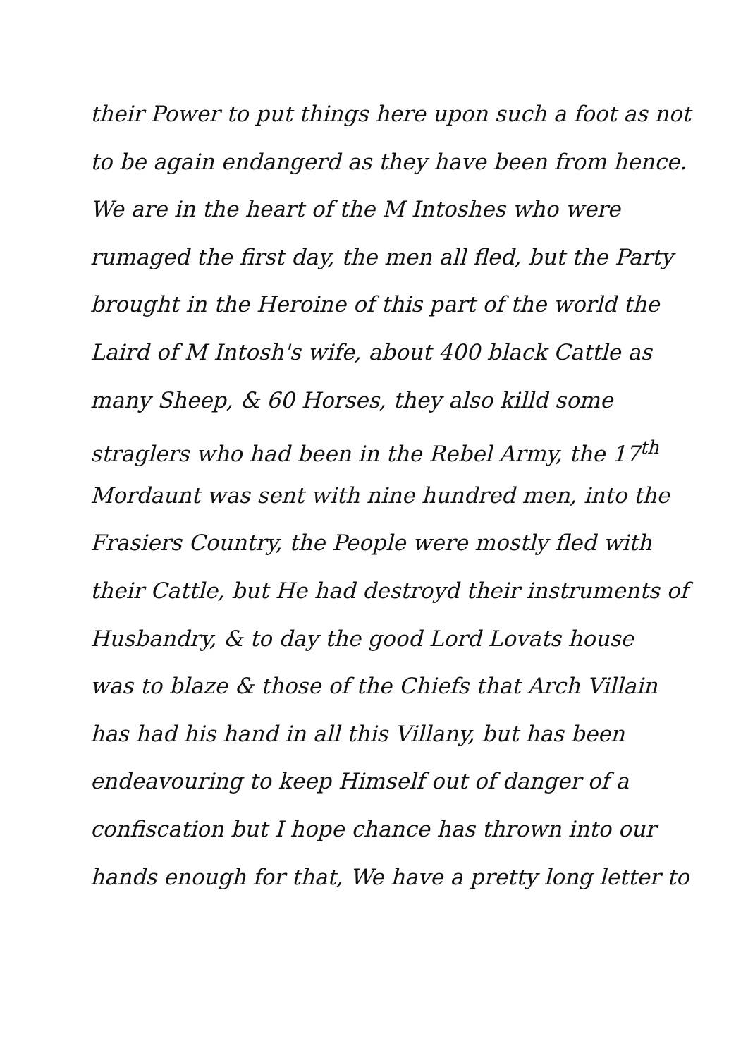their Power to put things here upon such a foot as not
to be again endangerd as they have been from hence.
We are in the heart of the M Intoshes who were
rumaged the first day, the men all fled, but the Party
brought in the Heroine of this part of the world the
Laird of M Intosh's wife, about 400 black Cattle as
many Sheep, & 60 Horses, they also killd some
straglers who had been in the Rebel Army, the 17<sup>th</sup>
Mordaunt was sent with nine hundred men, into the
Frasiers Country, the People were mostly fled with
their Cattle, but He had destroyd their instruments of
Husbandry, & to day the good Lord Lovats house
was to blaze & those of the Chiefs that Arch Villain
has had his hand in all this Villany, but has been
endeavouring to keep Himself out of danger of a
confiscation but I hope chance has thrown into our
hands enough for that, We have a pretty long letter to